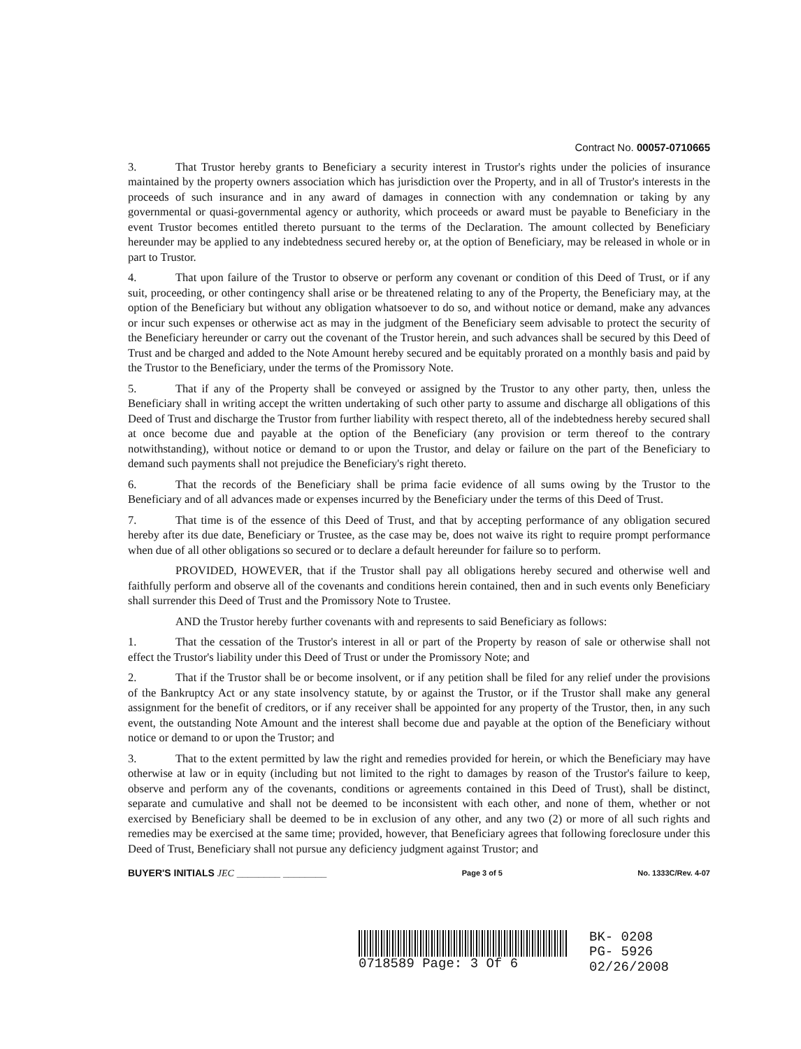Contract No. 00057-0710665
3. That Trustor hereby grants to Beneficiary a security interest in Trustor's rights under the policies of insurance maintained by the property owners association which has jurisdiction over the Property, and in all of Trustor's interests in the proceeds of such insurance and in any award of damages in connection with any condemnation or taking by any governmental or quasi-governmental agency or authority, which proceeds or award must be payable to Beneficiary in the event Trustor becomes entitled thereto pursuant to the terms of the Declaration. The amount collected by Beneficiary hereunder may be applied to any indebtedness secured hereby or, at the option of Beneficiary, may be released in whole or in part to Trustor.
4. That upon failure of the Trustor to observe or perform any covenant or condition of this Deed of Trust, or if any suit, proceeding, or other contingency shall arise or be threatened relating to any of the Property, the Beneficiary may, at the option of the Beneficiary but without any obligation whatsoever to do so, and without notice or demand, make any advances or incur such expenses or otherwise act as may in the judgment of the Beneficiary seem advisable to protect the security of the Beneficiary hereunder or carry out the covenant of the Trustor herein, and such advances shall be secured by this Deed of Trust and be charged and added to the Note Amount hereby secured and be equitably prorated on a monthly basis and paid by the Trustor to the Beneficiary, under the terms of the Promissory Note.
5. That if any of the Property shall be conveyed or assigned by the Trustor to any other party, then, unless the Beneficiary shall in writing accept the written undertaking of such other party to assume and discharge all obligations of this Deed of Trust and discharge the Trustor from further liability with respect thereto, all of the indebtedness hereby secured shall at once become due and payable at the option of the Beneficiary (any provision or term thereof to the contrary notwithstanding), without notice or demand to or upon the Trustor, and delay or failure on the part of the Beneficiary to demand such payments shall not prejudice the Beneficiary's right thereto.
6. That the records of the Beneficiary shall be prima facie evidence of all sums owing by the Trustor to the Beneficiary and of all advances made or expenses incurred by the Beneficiary under the terms of this Deed of Trust.
7. That time is of the essence of this Deed of Trust, and that by accepting performance of any obligation secured hereby after its due date, Beneficiary or Trustee, as the case may be, does not waive its right to require prompt performance when due of all other obligations so secured or to declare a default hereunder for failure so to perform.
PROVIDED, HOWEVER, that if the Trustor shall pay all obligations hereby secured and otherwise well and faithfully perform and observe all of the covenants and conditions herein contained, then and in such events only Beneficiary shall surrender this Deed of Trust and the Promissory Note to Trustee.
AND the Trustor hereby further covenants with and represents to said Beneficiary as follows:
1. That the cessation of the Trustor's interest in all or part of the Property by reason of sale or otherwise shall not effect the Trustor's liability under this Deed of Trust or under the Promissory Note; and
2. That if the Trustor shall be or become insolvent, or if any petition shall be filed for any relief under the provisions of the Bankruptcy Act or any state insolvency statute, by or against the Trustor, or if the Trustor shall make any general assignment for the benefit of creditors, or if any receiver shall be appointed for any property of the Trustor, then, in any such event, the outstanding Note Amount and the interest shall become due and payable at the option of the Beneficiary without notice or demand to or upon the Trustor; and
3. That to the extent permitted by law the right and remedies provided for herein, or which the Beneficiary may have otherwise at law or in equity (including but not limited to the right to damages by reason of the Trustor's failure to keep, observe and perform any of the covenants, conditions or agreements contained in this Deed of Trust), shall be distinct, separate and cumulative and shall not be deemed to be inconsistent with each other, and none of them, whether or not exercised by Beneficiary shall be deemed to be in exclusion of any other, and any two (2) or more of all such rights and remedies may be exercised at the same time; provided, however, that Beneficiary agrees that following foreclosure under this Deed of Trust, Beneficiary shall not pursue any deficiency judgment against Trustor; and
BUYER'S INITIALS JEC ________ ________ Page 3 of 5 No. 1333C/Rev. 4-07
0718589 Page: 3 Of 6 BK- 0208
PG- 5926
02/26/2008